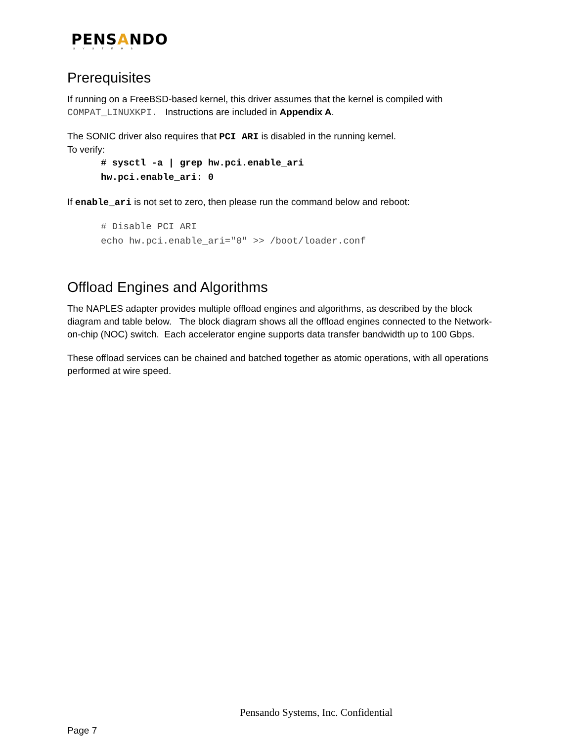PENSANDO
SYSTEMS
Prerequisites
If running on a FreeBSD-based kernel, this driver assumes that the kernel is compiled with COMPAT_LINUXKPI. Instructions are included in Appendix A.
The SONIC driver also requires that PCI ARI is disabled in the running kernel.
To verify:
# sysctl -a | grep hw.pci.enable_ari
hw.pci.enable_ari: 0
If enable_ari is not set to zero, then please run the command below and reboot:
# Disable PCI ARI
echo hw.pci.enable_ari="0" >> /boot/loader.conf
Offload Engines and Algorithms
The NAPLES adapter provides multiple offload engines and algorithms, as described by the block diagram and table below. The block diagram shows all the offload engines connected to the Network-on-chip (NOC) switch. Each accelerator engine supports data transfer bandwidth up to 100 Gbps.
These offload services can be chained and batched together as atomic operations, with all operations performed at wire speed.
Pensando Systems, Inc. Confidential
Page 7